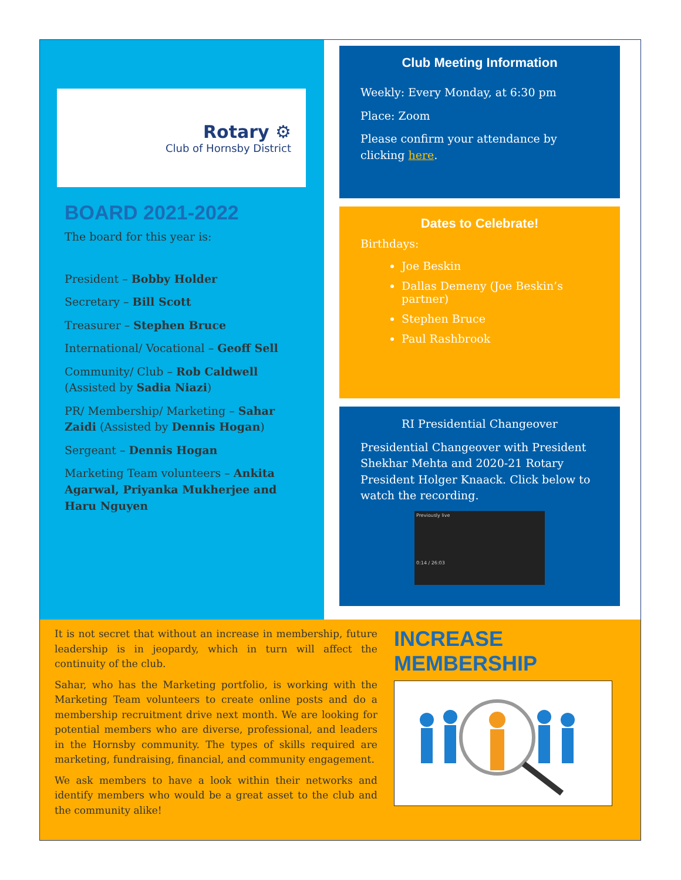Rotary ⚙
Club of Hornsby District
BOARD 2021-2022
The board for this year is:
President – Bobby Holder
Secretary – Bill Scott
Treasurer – Stephen Bruce
International/ Vocational – Geoff Sell
Community/ Club – Rob Caldwell (Assisted by Sadia Niazi)
PR/ Membership/ Marketing – Sahar Zaidi (Assisted by Dennis Hogan)
Sergeant – Dennis Hogan
Marketing Team volunteers – Ankita Agarwal, Priyanka Mukherjee and Haru Nguyen
Club Meeting Information
Weekly: Every Monday, at 6:30 pm
Place: Zoom
Please confirm your attendance by clicking here.
Dates to Celebrate!
Birthdays:
Joe Beskin
Dallas Demeny (Joe Beskin’s partner)
Stephen Bruce
Paul Rashbrook
RI Presidential Changeover
Presidential Changeover with President Shekhar Mehta and 2020-21 Rotary President Holger Knaack. Click below to watch the recording.
Previously live
0:14 / 26:03
It is not secret that without an increase in membership, future leadership is in jeopardy, which in turn will affect the continuity of the club.
Sahar, who has the Marketing portfolio, is working with the Marketing Team volunteers to create online posts and do a membership recruitment drive next month. We are looking for potential members who are diverse, professional, and leaders in the Hornsby community. The types of skills required are marketing, fundraising, financial, and community engagement.
We ask members to have a look within their networks and identify members who would be a great asset to the club and the community alike!
INCREASE MEMBERSHIP